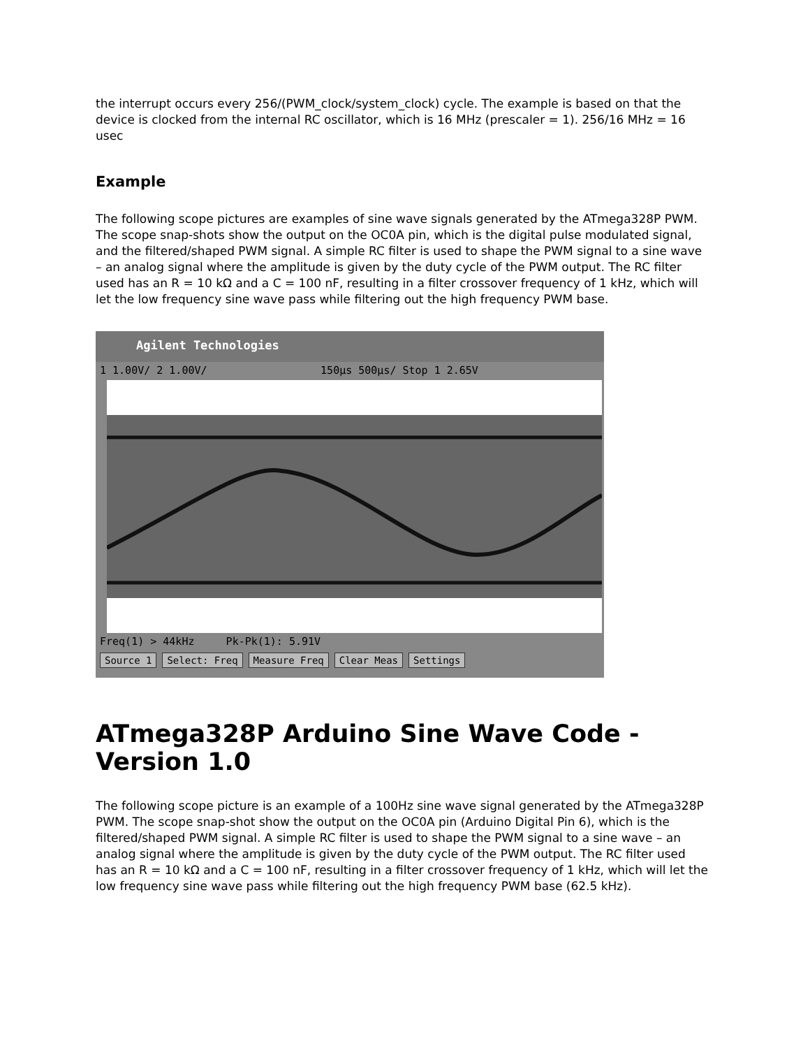the interrupt occurs every 256/(PWM_clock/system_clock) cycle. The example is based on that the device is clocked from the internal RC oscillator, which is 16 MHz (prescaler = 1). 256/16 MHz = 16 usec
Example
The following scope pictures are examples of sine wave signals generated by the ATmega328P PWM. The scope snap-shots show the output on the OC0A pin, which is the digital pulse modulated signal, and the filtered/shaped PWM signal. A simple RC filter is used to shape the PWM signal to a sine wave – an analog signal where the amplitude is given by the duty cycle of the PWM output. The RC filter used has an R = 10 kΩ and a C = 100 nF, resulting in a filter crossover frequency of 1 kHz, which will let the low frequency sine wave pass while filtering out the high frequency PWM base.
Agilent Technologies
1 1.00V/ 2 1.00V/ 150µs 500µs/ Stop 1 2.65V
Freq(1) > 44kHz Pk-Pk(1): 5.91V
Source 1 Select: Freq Measure Freq Clear Meas Settings
ATmega328P Arduino Sine Wave Code - Version 1.0
The following scope picture is an example of a 100Hz sine wave signal generated by the ATmega328P PWM. The scope snap-shot show the output on the OC0A pin (Arduino Digital Pin 6), which is the filtered/shaped PWM signal. A simple RC filter is used to shape the PWM signal to a sine wave – an analog signal where the amplitude is given by the duty cycle of the PWM output. The RC filter used has an R = 10 kΩ and a C = 100 nF, resulting in a filter crossover frequency of 1 kHz, which will let the low frequency sine wave pass while filtering out the high frequency PWM base (62.5 kHz).